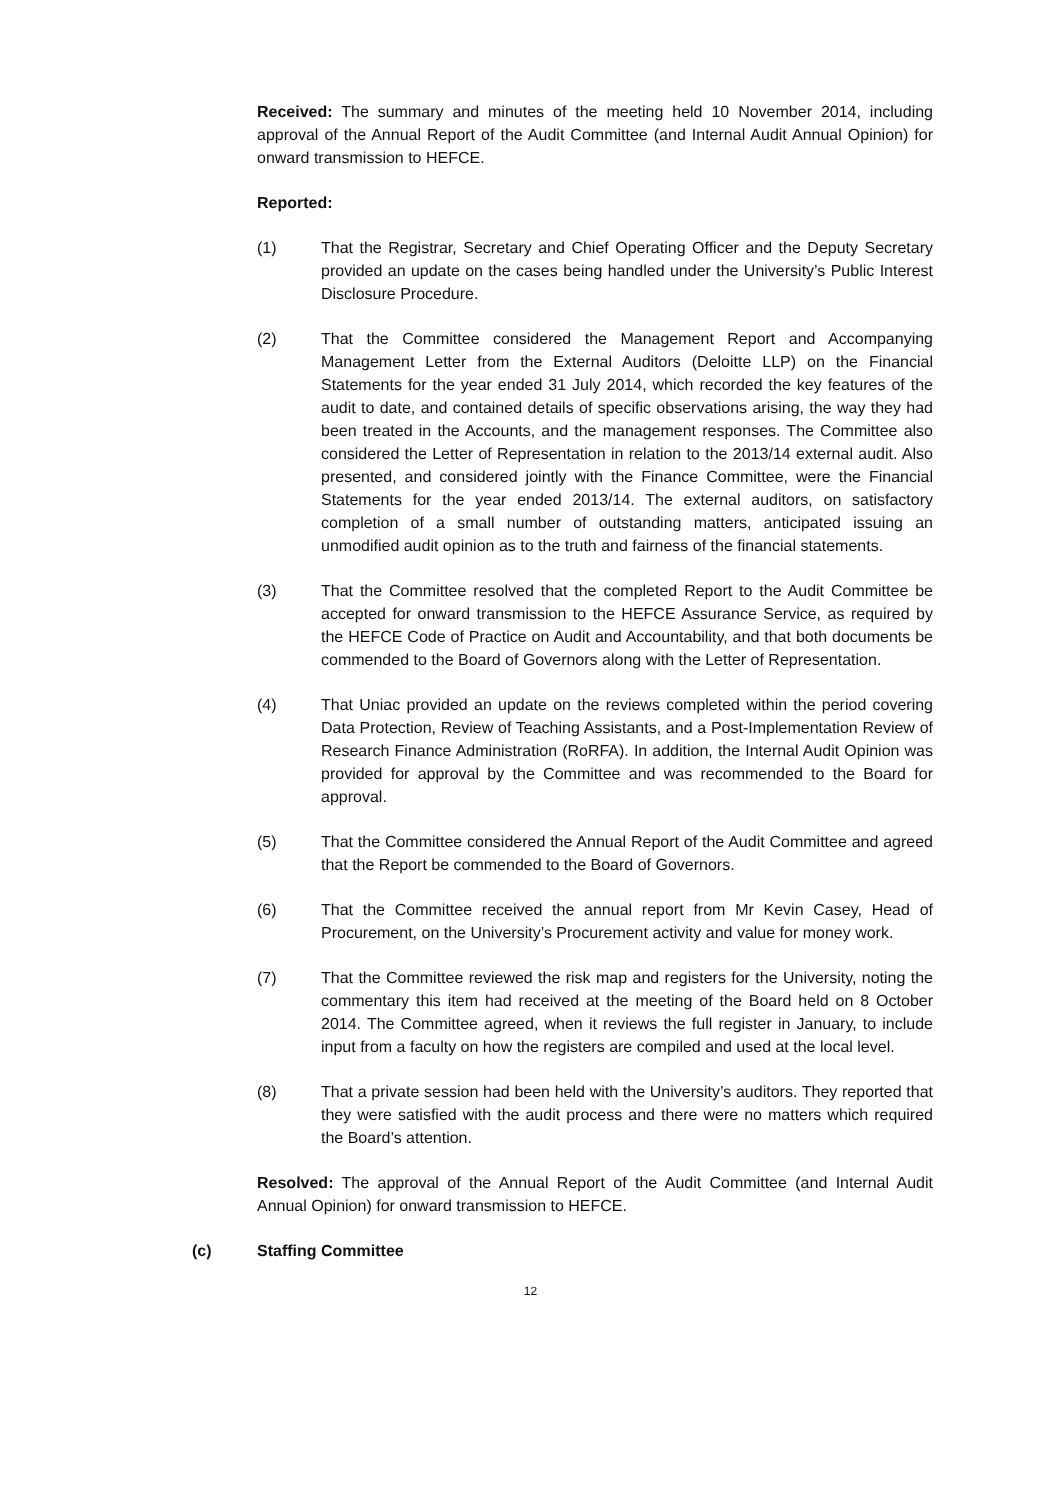Received: The summary and minutes of the meeting held 10 November 2014, including approval of the Annual Report of the Audit Committee (and Internal Audit Annual Opinion) for onward transmission to HEFCE.
Reported:
(1) That the Registrar, Secretary and Chief Operating Officer and the Deputy Secretary provided an update on the cases being handled under the University’s Public Interest Disclosure Procedure.
(2) That the Committee considered the Management Report and Accompanying Management Letter from the External Auditors (Deloitte LLP) on the Financial Statements for the year ended 31 July 2014, which recorded the key features of the audit to date, and contained details of specific observations arising, the way they had been treated in the Accounts, and the management responses. The Committee also considered the Letter of Representation in relation to the 2013/14 external audit. Also presented, and considered jointly with the Finance Committee, were the Financial Statements for the year ended 2013/14. The external auditors, on satisfactory completion of a small number of outstanding matters, anticipated issuing an unmodified audit opinion as to the truth and fairness of the financial statements.
(3) That the Committee resolved that the completed Report to the Audit Committee be accepted for onward transmission to the HEFCE Assurance Service, as required by the HEFCE Code of Practice on Audit and Accountability, and that both documents be commended to the Board of Governors along with the Letter of Representation.
(4) That Uniac provided an update on the reviews completed within the period covering Data Protection, Review of Teaching Assistants, and a Post-Implementation Review of Research Finance Administration (RoRFA). In addition, the Internal Audit Opinion was provided for approval by the Committee and was recommended to the Board for approval.
(5) That the Committee considered the Annual Report of the Audit Committee and agreed that the Report be commended to the Board of Governors.
(6) That the Committee received the annual report from Mr Kevin Casey, Head of Procurement, on the University’s Procurement activity and value for money work.
(7) That the Committee reviewed the risk map and registers for the University, noting the commentary this item had received at the meeting of the Board held on 8 October 2014. The Committee agreed, when it reviews the full register in January, to include input from a faculty on how the registers are compiled and used at the local level.
(8) That a private session had been held with the University’s auditors. They reported that they were satisfied with the audit process and there were no matters which required the Board’s attention.
Resolved: The approval of the Annual Report of the Audit Committee (and Internal Audit Annual Opinion) for onward transmission to HEFCE.
(c) Staffing Committee
12